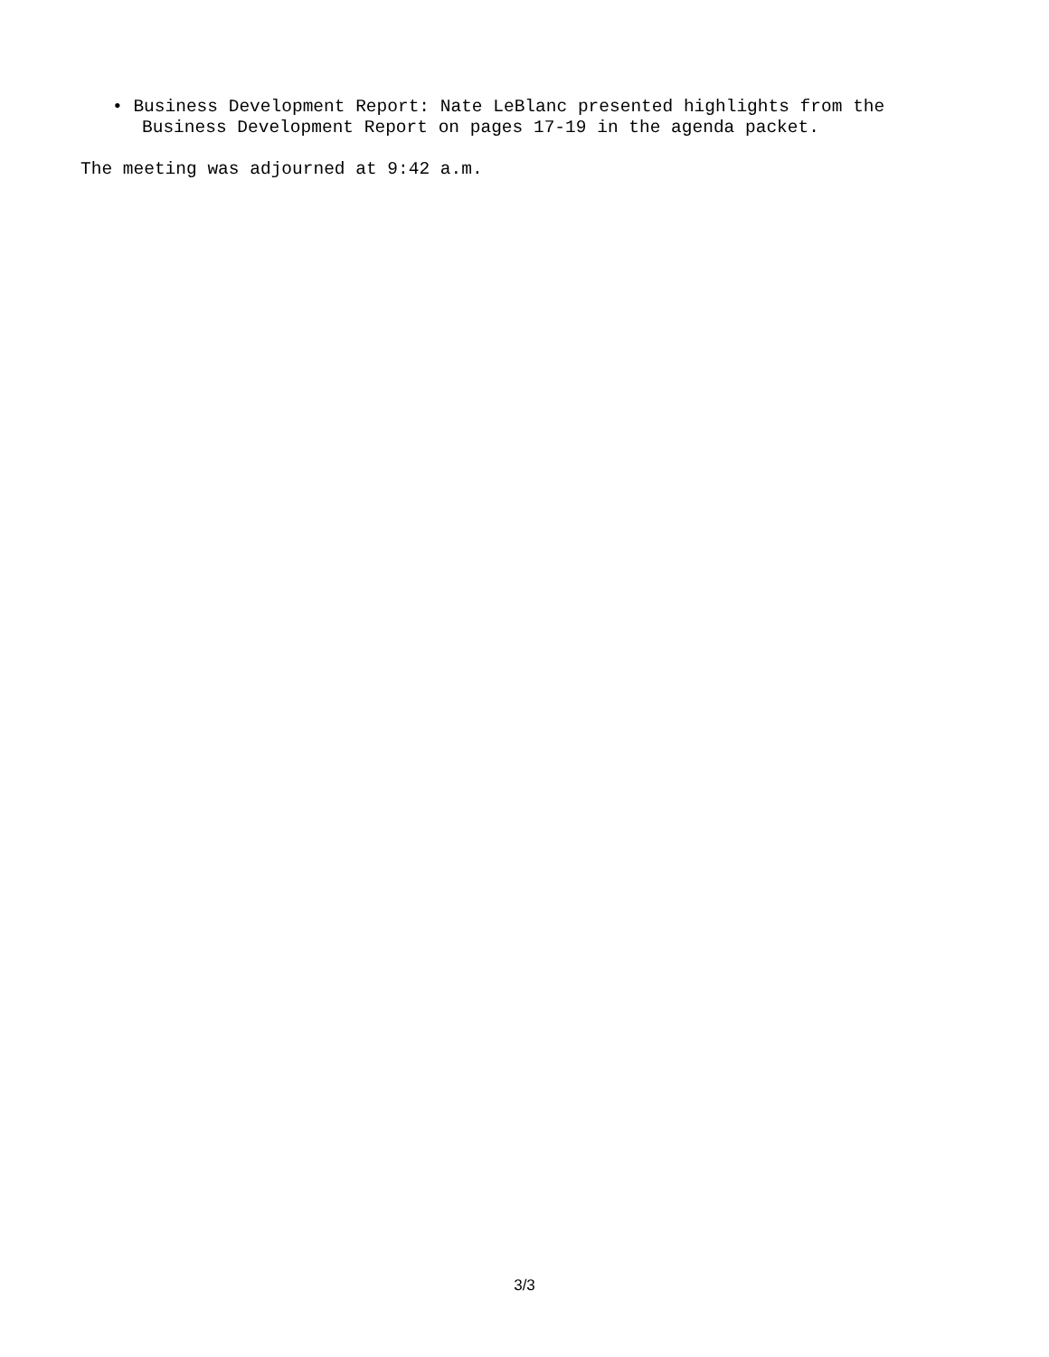• Business Development Report: Nate LeBlanc presented highlights from the
Business Development Report on pages 17-19 in the agenda packet.
The meeting was adjourned at 9:42 a.m.
3/3